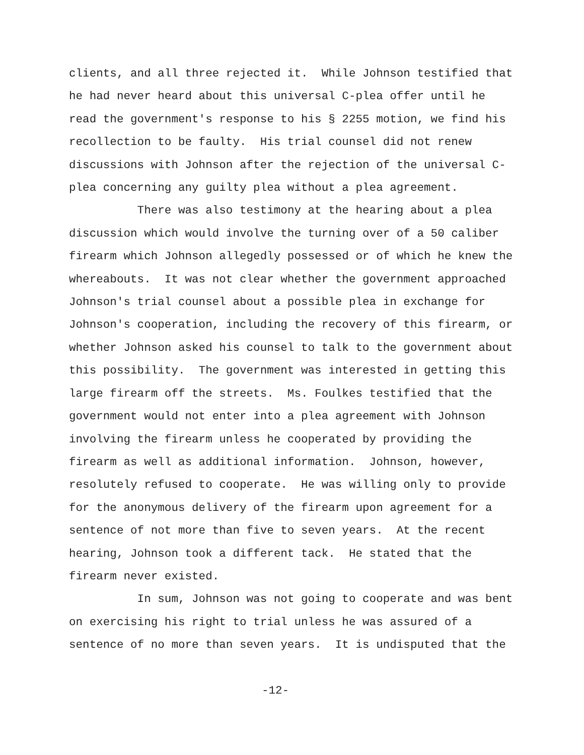clients, and all three rejected it. While Johnson testified that he had never heard about this universal C-plea offer until he read the government's response to his § 2255 motion, we find his recollection to be faulty. His trial counsel did not renew discussions with Johnson after the rejection of the universal C- plea concerning any guilty plea without a plea agreement.
There was also testimony at the hearing about a plea discussion which would involve the turning over of a 50 caliber firearm which Johnson allegedly possessed or of which he knew the whereabouts. It was not clear whether the government approached Johnson's trial counsel about a possible plea in exchange for Johnson's cooperation, including the recovery of this firearm, or whether Johnson asked his counsel to talk to the government about this possibility. The government was interested in getting this large firearm off the streets. Ms. Foulkes testified that the government would not enter into a plea agreement with Johnson involving the firearm unless he cooperated by providing the firearm as well as additional information. Johnson, however, resolutely refused to cooperate. He was willing only to provide for the anonymous delivery of the firearm upon agreement for a sentence of not more than five to seven years. At the recent hearing, Johnson took a different tack. He stated that the firearm never existed.
In sum, Johnson was not going to cooperate and was bent on exercising his right to trial unless he was assured of a sentence of no more than seven years. It is undisputed that the
-12-